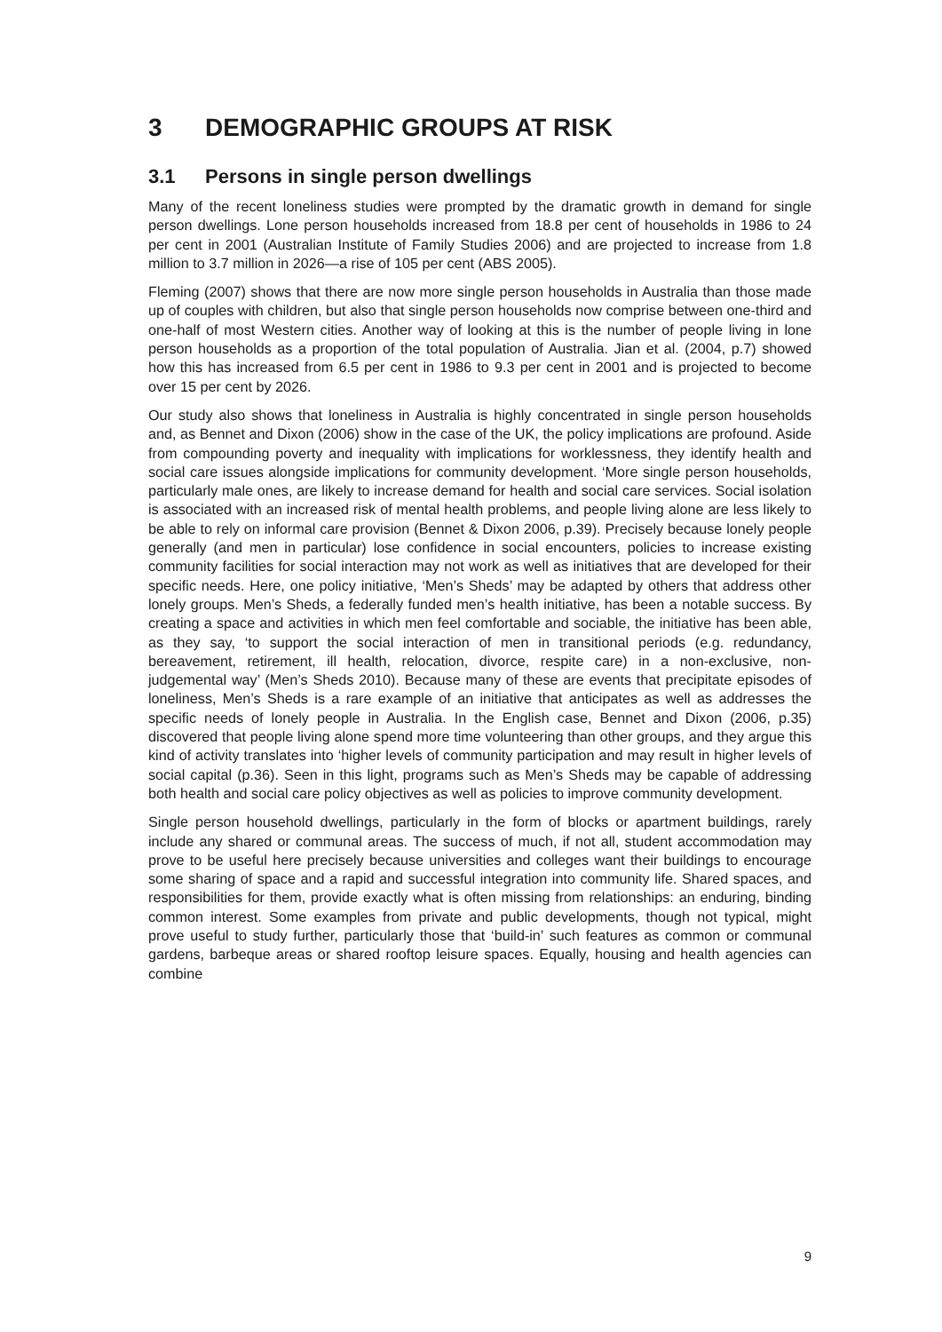3 DEMOGRAPHIC GROUPS AT RISK
3.1 Persons in single person dwellings
Many of the recent loneliness studies were prompted by the dramatic growth in demand for single person dwellings. Lone person households increased from 18.8 per cent of households in 1986 to 24 per cent in 2001 (Australian Institute of Family Studies 2006) and are projected to increase from 1.8 million to 3.7 million in 2026—a rise of 105 per cent (ABS 2005).
Fleming (2007) shows that there are now more single person households in Australia than those made up of couples with children, but also that single person households now comprise between one-third and one-half of most Western cities. Another way of looking at this is the number of people living in lone person households as a proportion of the total population of Australia. Jian et al. (2004, p.7) showed how this has increased from 6.5 per cent in 1986 to 9.3 per cent in 2001 and is projected to become over 15 per cent by 2026.
Our study also shows that loneliness in Australia is highly concentrated in single person households and, as Bennet and Dixon (2006) show in the case of the UK, the policy implications are profound. Aside from compounding poverty and inequality with implications for worklessness, they identify health and social care issues alongside implications for community development. ‘More single person households, particularly male ones, are likely to increase demand for health and social care services. Social isolation is associated with an increased risk of mental health problems, and people living alone are less likely to be able to rely on informal care provision (Bennet & Dixon 2006, p.39). Precisely because lonely people generally (and men in particular) lose confidence in social encounters, policies to increase existing community facilities for social interaction may not work as well as initiatives that are developed for their specific needs. Here, one policy initiative, ‘Men’s Sheds’ may be adapted by others that address other lonely groups. Men’s Sheds, a federally funded men’s health initiative, has been a notable success. By creating a space and activities in which men feel comfortable and sociable, the initiative has been able, as they say, ‘to support the social interaction of men in transitional periods (e.g. redundancy, bereavement, retirement, ill health, relocation, divorce, respite care) in a non-exclusive, non-judgemental way’ (Men’s Sheds 2010). Because many of these are events that precipitate episodes of loneliness, Men’s Sheds is a rare example of an initiative that anticipates as well as addresses the specific needs of lonely people in Australia. In the English case, Bennet and Dixon (2006, p.35) discovered that people living alone spend more time volunteering than other groups, and they argue this kind of activity translates into ‘higher levels of community participation and may result in higher levels of social capital (p.36). Seen in this light, programs such as Men’s Sheds may be capable of addressing both health and social care policy objectives as well as policies to improve community development.
Single person household dwellings, particularly in the form of blocks or apartment buildings, rarely include any shared or communal areas. The success of much, if not all, student accommodation may prove to be useful here precisely because universities and colleges want their buildings to encourage some sharing of space and a rapid and successful integration into community life. Shared spaces, and responsibilities for them, provide exactly what is often missing from relationships: an enduring, binding common interest. Some examples from private and public developments, though not typical, might prove useful to study further, particularly those that ‘build-in’ such features as common or communal gardens, barbeque areas or shared rooftop leisure spaces. Equally, housing and health agencies can combine
9